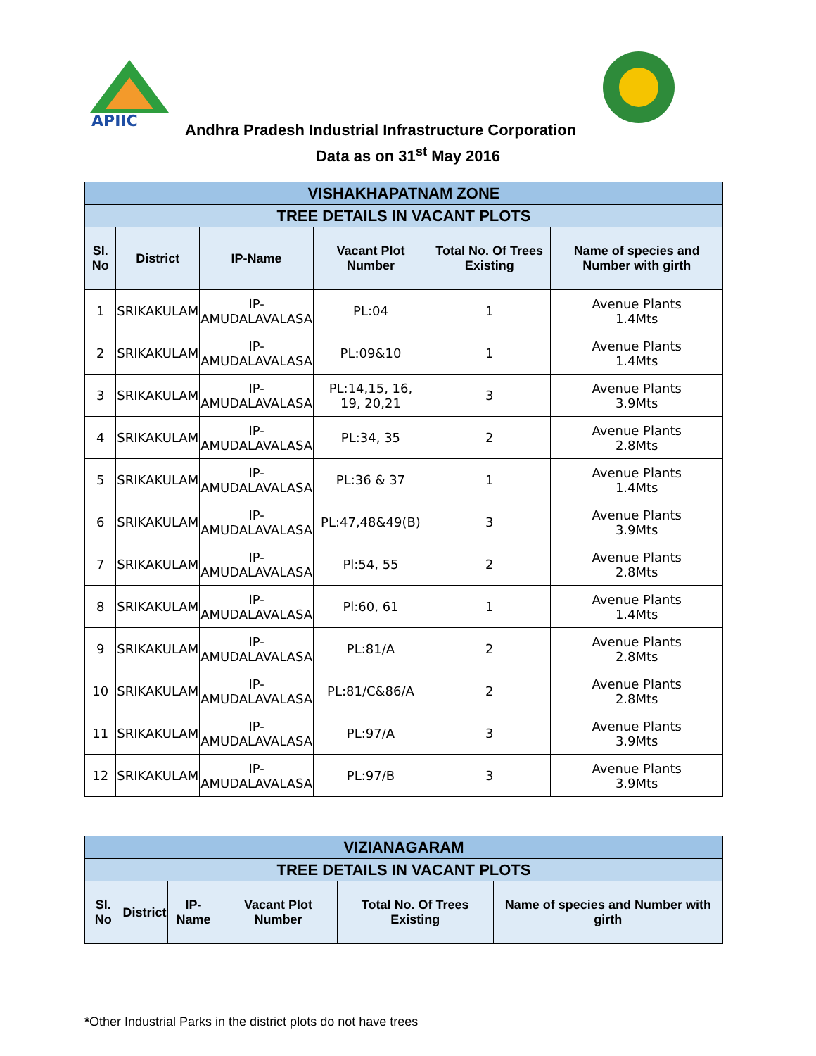APIIC
Andhra Pradesh Industrial Infrastructure Corporation
Data as on 31<sup>st</sup> May 2016
| VISHAKHAPATNAM ZONE | | | | | |
| --- | --- | --- | --- | --- | --- |
| TREE DETAILS IN VACANT PLOTS | | | | | |
| Sl. No | District | IP-Name | Vacant Plot Number | Total No. Of Trees Existing | Name of species and Number with girth |
| 1 | SRIKAKULAM | IP- AMUDALAVALASA | PL:04 | 1 | Avenue Plants 1.4Mts |
| 2 | SRIKAKULAM | IP- AMUDALAVALASA | PL:09&10 | 1 | Avenue Plants 1.4Mts |
| 3 | SRIKAKULAM | IP- AMUDALAVALASA | PL:14,15, 16, 19, 20,21 | 3 | Avenue Plants 3.9Mts |
| 4 | SRIKAKULAM | IP- AMUDALAVALASA | PL:34, 35 | 2 | Avenue Plants 2.8Mts |
| 5 | SRIKAKULAM | IP- AMUDALAVALASA | PL:36 & 37 | 1 | Avenue Plants 1.4Mts |
| 6 | SRIKAKULAM | IP- AMUDALAVALASA | PL:47,48&49(B) | 3 | Avenue Plants 3.9Mts |
| 7 | SRIKAKULAM | IP- AMUDALAVALASA | Pl:54, 55 | 2 | Avenue Plants 2.8Mts |
| 8 | SRIKAKULAM | IP- AMUDALAVALASA | Pl:60, 61 | 1 | Avenue Plants 1.4Mts |
| 9 | SRIKAKULAM | IP- AMUDALAVALASA | PL:81/A | 2 | Avenue Plants 2.8Mts |
| 10 | SRIKAKULAM | IP- AMUDALAVALASA | PL:81/C&86/A | 2 | Avenue Plants 2.8Mts |
| 11 | SRIKAKULAM | IP- AMUDALAVALASA | PL:97/A | 3 | Avenue Plants 3.9Mts |
| 12 | SRIKAKULAM | IP- AMUDALAVALASA | PL:97/B | 3 | Avenue Plants 3.9Mts |
| VIZIANAGARAM | | | | | |
| --- | --- | --- | --- | --- | --- |
| TREE DETAILS IN VACANT PLOTS | | | | | |
| Sl. No | District | IP-Name | Vacant Plot Number | Total No. Of Trees Existing | Name of species and Number with girth |
*Other Industrial Parks in the district plots do not have trees